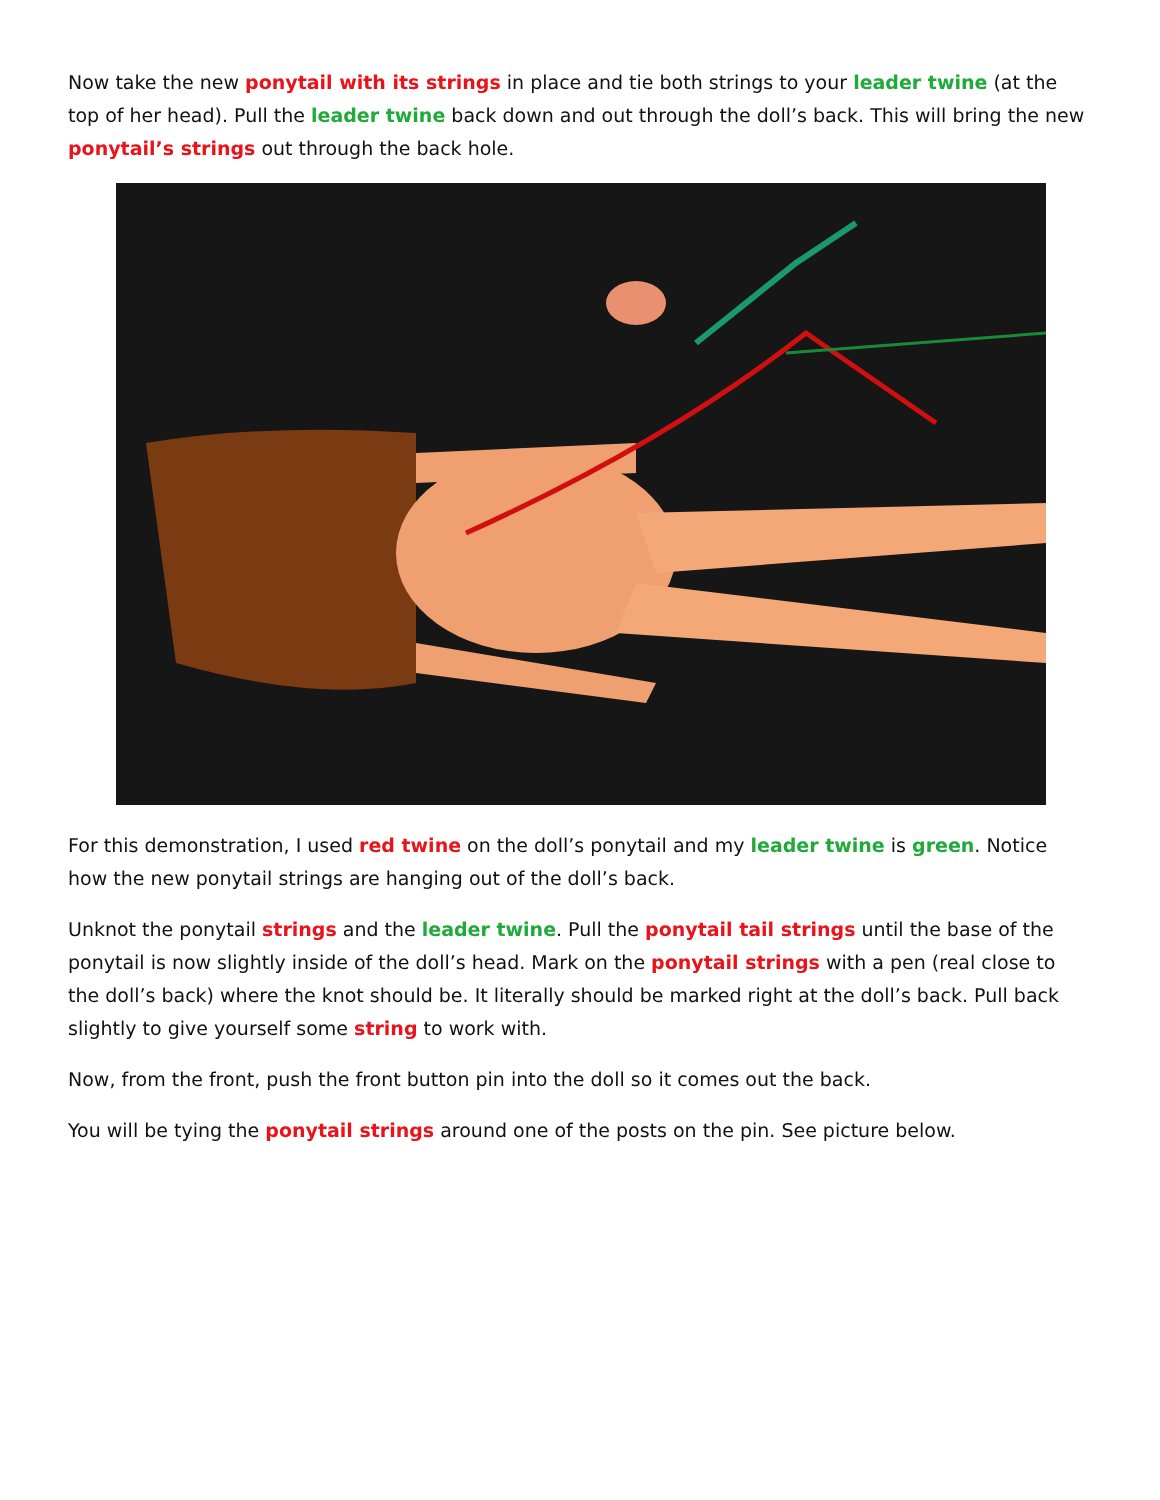Now take the new ponytail with its strings in place and tie both strings to your leader twine (at the top of her head). Pull the leader twine back down and out through the doll’s back. This will bring the new ponytail’s strings out through the back hole.
For this demonstration, I used red twine on the doll’s ponytail and my leader twine is green. Notice how the new ponytail strings are hanging out of the doll’s back.
Unknot the ponytail strings and the leader twine. Pull the ponytail tail strings until the base of the ponytail is now slightly inside of the doll’s head. Mark on the ponytail strings with a pen (real close to the doll’s back) where the knot should be. It literally should be marked right at the doll’s back. Pull back slightly to give yourself some string to work with.
Now, from the front, push the front button pin into the doll so it comes out the back.
You will be tying the ponytail strings around one of the posts on the pin. See picture below.